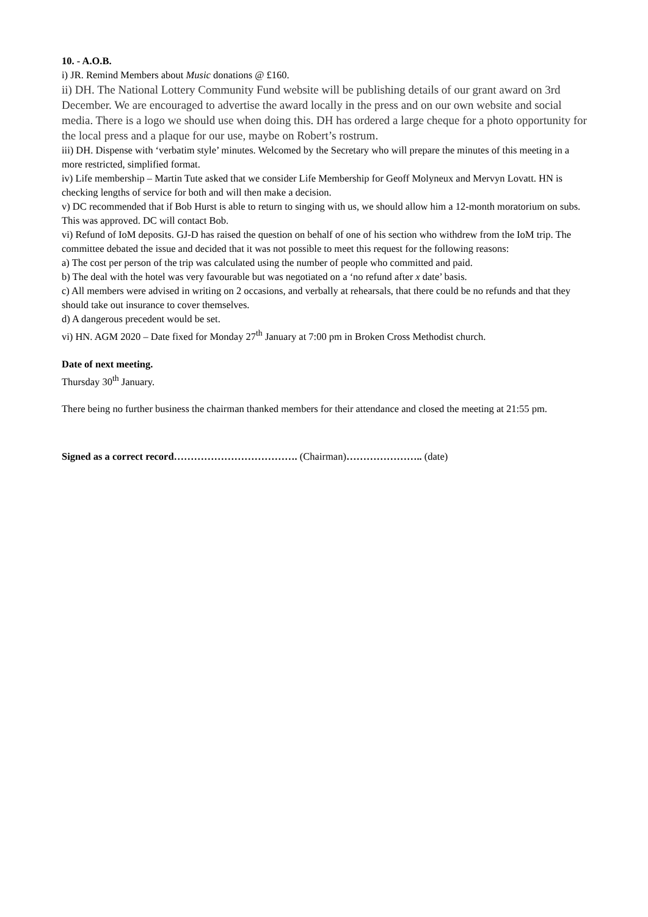10. - A.O.B.
i) JR. Remind Members about Music donations @ £160.
ii) DH. The National Lottery Community Fund website will be publishing details of our grant award on 3rd December. We are encouraged to advertise the award locally in the press and on our own website and social media. There is a logo we should use when doing this. DH has ordered a large cheque for a photo opportunity for the local press and a plaque for our use, maybe on Robert’s rostrum.
iii) DH. Dispense with ‘verbatim style’ minutes. Welcomed by the Secretary who will prepare the minutes of this meeting in a more restricted, simplified format.
iv) Life membership – Martin Tute asked that we consider Life Membership for Geoff Molyneux and Mervyn Lovatt. HN is checking lengths of service for both and will then make a decision.
v) DC recommended that if Bob Hurst is able to return to singing with us, we should allow him a 12-month moratorium on subs. This was approved. DC will contact Bob.
vi) Refund of IoM deposits. GJ-D has raised the question on behalf of one of his section who withdrew from the IoM trip. The committee debated the issue and decided that it was not possible to meet this request for the following reasons:
a) The cost per person of the trip was calculated using the number of people who committed and paid.
b) The deal with the hotel was very favourable but was negotiated on a ‘no refund after x date’ basis.
c) All members were advised in writing on 2 occasions, and verbally at rehearsals, that there could be no refunds and that they should take out insurance to cover themselves.
d) A dangerous precedent would be set.
vi) HN. AGM 2020 – Date fixed for Monday 27<sup>th</sup> January at 7:00 pm in Broken Cross Methodist church.
Date of next meeting.
Thursday 30<sup>th</sup> January.
There being no further business the chairman thanked members for their attendance and closed the meeting at 21:55 pm.
Signed as a correct record………………………………. (Chairman)………………….. (date)